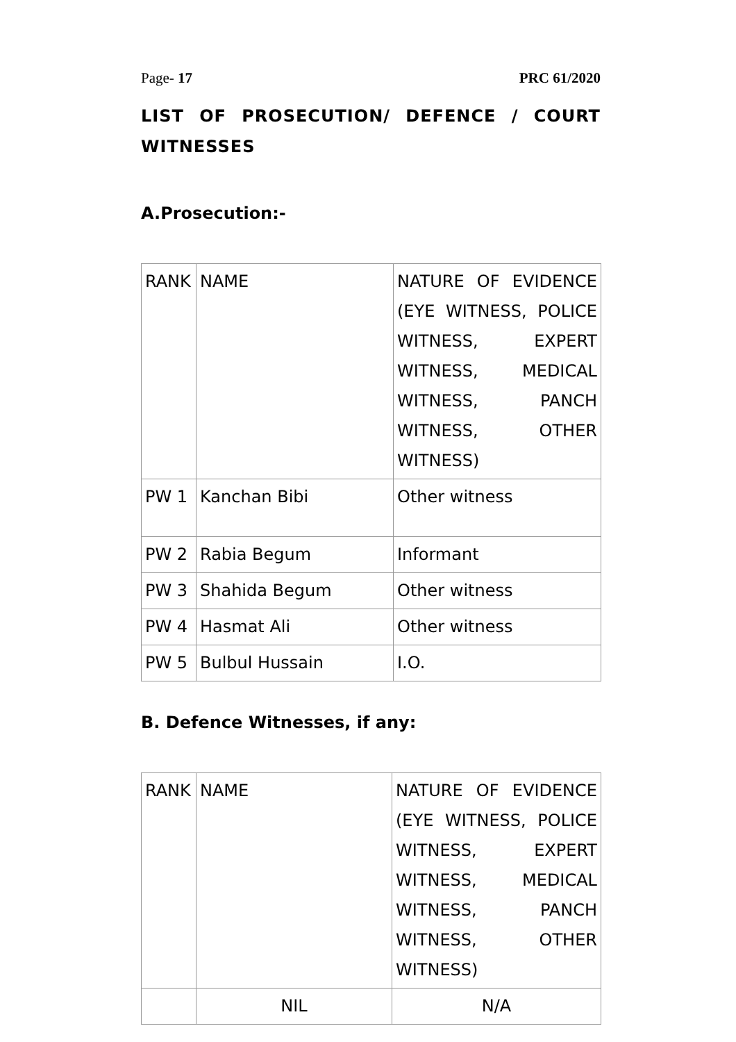Page- 17 PRC 61/2020
LIST OF PROSECUTION/ DEFENCE / COURT WITNESSES
A.Prosecution:-
| RANK | NAME | NATURE OF EVIDENCE (EYE WITNESS, POLICE WITNESS, EXPERT WITNESS, MEDICAL WITNESS, PANCH WITNESS, OTHER WITNESS) |
| PW 1 | Kanchan Bibi | Other witness |
| PW 2 | Rabia Begum | Informant |
| PW 3 | Shahida Begum | Other witness |
| PW 4 | Hasmat Ali | Other witness |
| PW 5 | Bulbul Hussain | I.O. |
B. Defence Witnesses, if any:
| RANK | NAME | NATURE OF EVIDENCE (EYE WITNESS, POLICE WITNESS, EXPERT WITNESS, MEDICAL WITNESS, PANCH WITNESS, OTHER WITNESS) |
| | NIL | N/A |